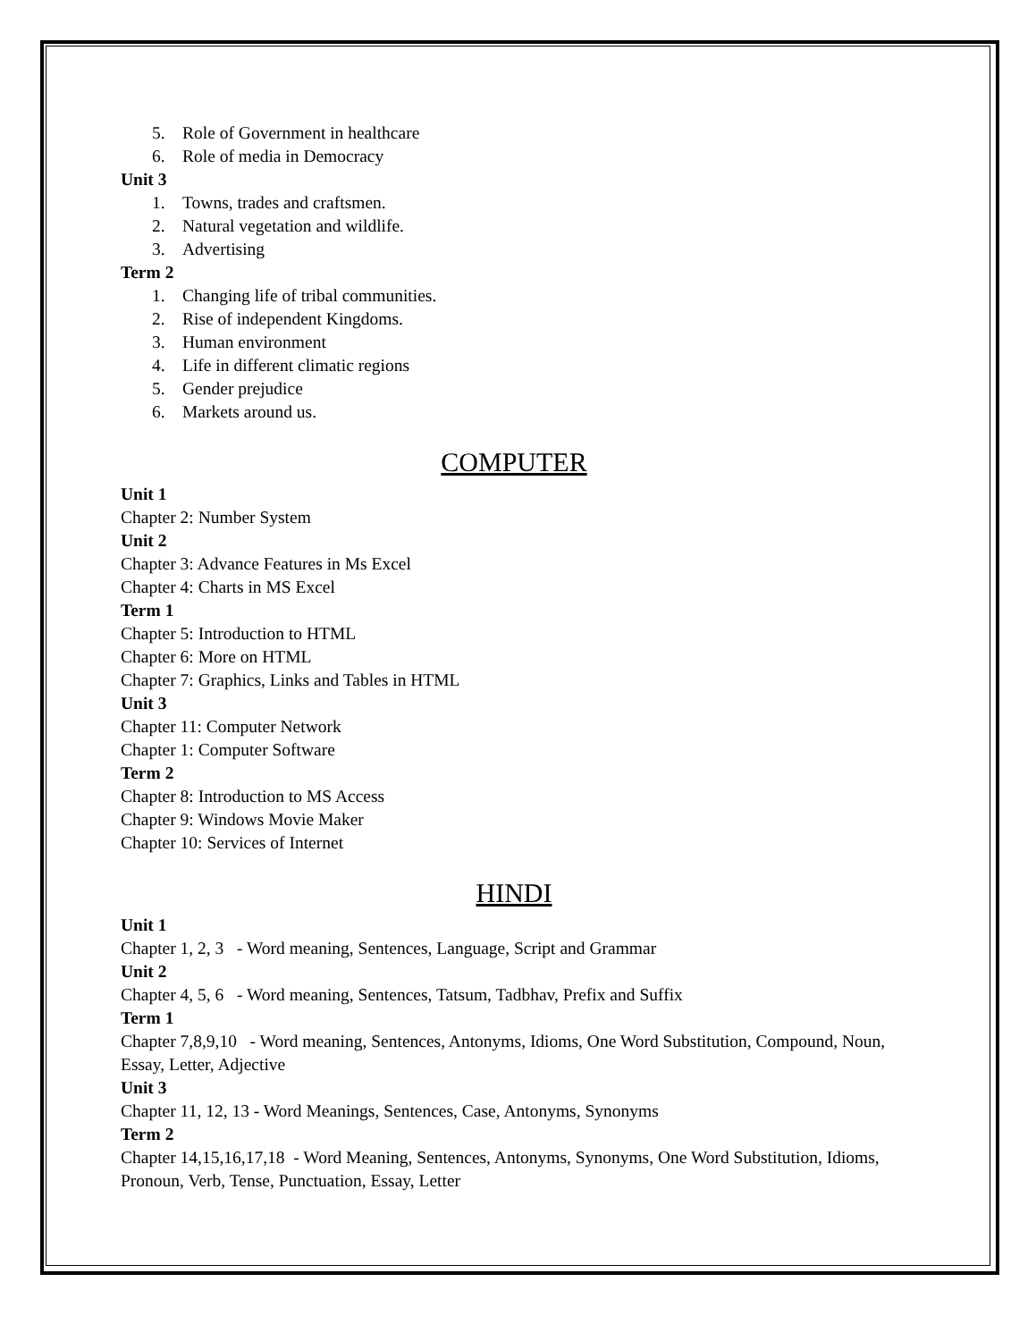5. Role of Government in healthcare
6. Role of media in Democracy
Unit 3
1. Towns, trades and craftsmen.
2. Natural vegetation and wildlife.
3. Advertising
Term 2
1. Changing life of tribal communities.
2. Rise of independent Kingdoms.
3. Human environment
4. Life in different climatic regions
5. Gender prejudice
6. Markets around us.
COMPUTER
Unit 1
Chapter 2: Number System
Unit 2
Chapter 3: Advance Features in Ms Excel
Chapter 4: Charts in MS Excel
Term 1
Chapter 5: Introduction to HTML
Chapter 6: More on HTML
Chapter 7: Graphics, Links and Tables in HTML
Unit 3
Chapter 11: Computer Network
Chapter 1: Computer Software
Term 2
Chapter 8: Introduction to MS Access
Chapter 9: Windows Movie Maker
Chapter 10: Services of Internet
HINDI
Unit 1
Chapter 1, 2, 3 - Word meaning, Sentences, Language, Script and Grammar
Unit 2
Chapter 4, 5, 6 - Word meaning, Sentences, Tatsum, Tadbhav, Prefix and Suffix
Term 1
Chapter 7,8,9,10 - Word meaning, Sentences, Antonyms, Idioms, One Word Substitution, Compound, Noun, Essay, Letter, Adjective
Unit 3
Chapter 11, 12, 13 - Word Meanings, Sentences, Case, Antonyms, Synonyms
Term 2
Chapter 14,15,16,17,18 - Word Meaning, Sentences, Antonyms, Synonyms, One Word Substitution, Idioms, Pronoun, Verb, Tense, Punctuation, Essay, Letter